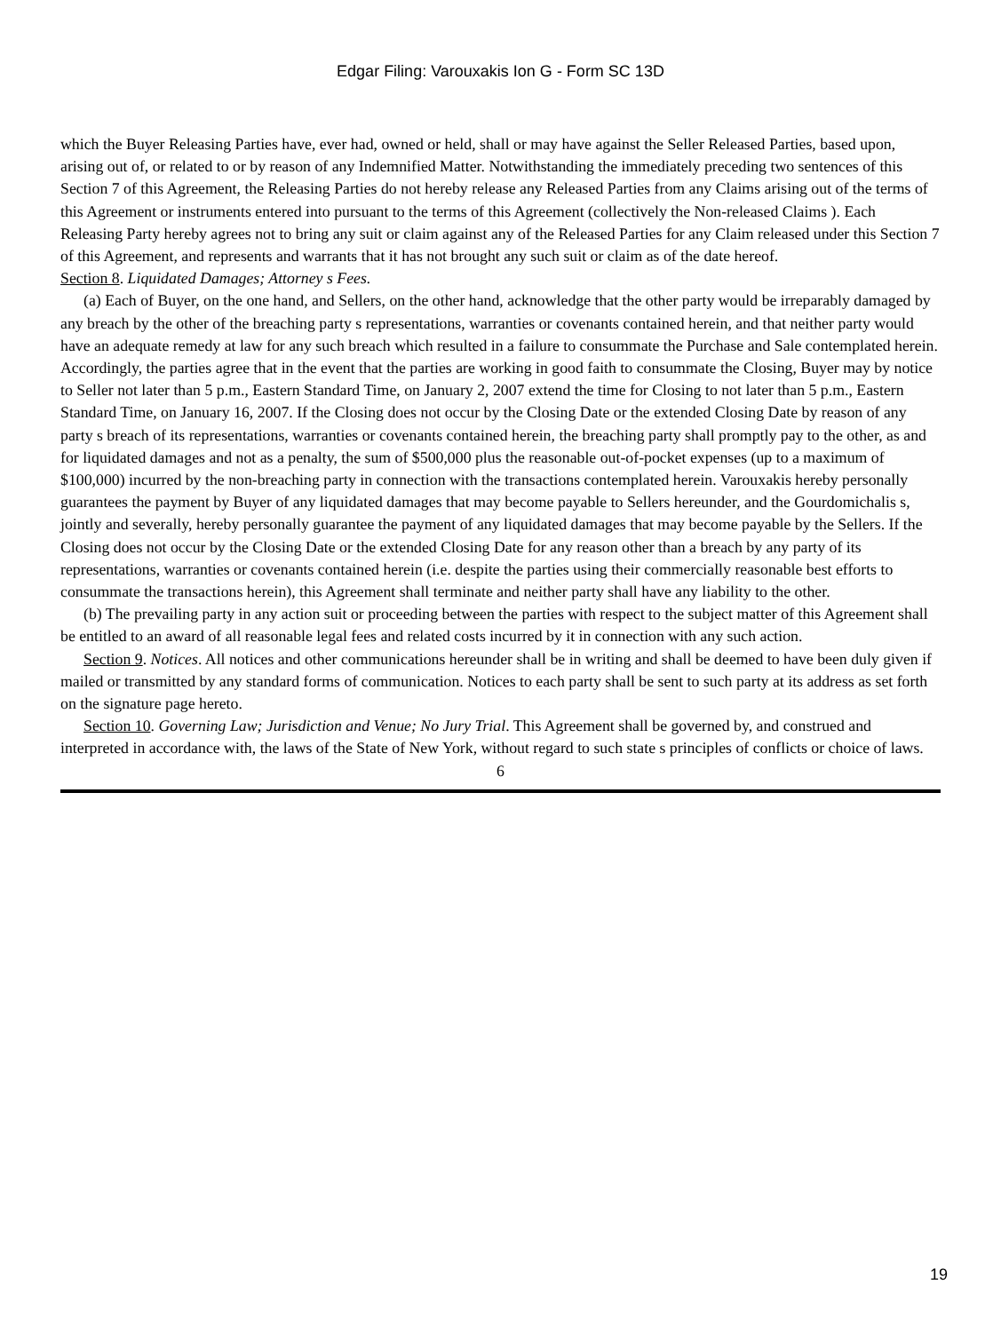Edgar Filing: Varouxakis Ion G - Form SC 13D
which the Buyer Releasing Parties have, ever had, owned or held, shall or may have against the Seller Released Parties, based upon, arising out of, or related to or by reason of any Indemnified Matter. Notwithstanding the immediately preceding two sentences of this Section 7 of this Agreement, the Releasing Parties do not hereby release any Released Parties from any Claims arising out of the terms of this Agreement or instruments entered into pursuant to the terms of this Agreement (collectively the Non-released Claims ). Each Releasing Party hereby agrees not to bring any suit or claim against any of the Released Parties for any Claim released under this Section 7 of this Agreement, and represents and warrants that it has not brought any such suit or claim as of the date hereof.
Section 8. Liquidated Damages; Attorney s Fees.
(a) Each of Buyer, on the one hand, and Sellers, on the other hand, acknowledge that the other party would be irreparably damaged by any breach by the other of the breaching party s representations, warranties or covenants contained herein, and that neither party would have an adequate remedy at law for any such breach which resulted in a failure to consummate the Purchase and Sale contemplated herein. Accordingly, the parties agree that in the event that the parties are working in good faith to consummate the Closing, Buyer may by notice to Seller not later than 5 p.m., Eastern Standard Time, on January 2, 2007 extend the time for Closing to not later than 5 p.m., Eastern Standard Time, on January 16, 2007. If the Closing does not occur by the Closing Date or the extended Closing Date by reason of any party s breach of its representations, warranties or covenants contained herein, the breaching party shall promptly pay to the other, as and for liquidated damages and not as a penalty, the sum of $500,000 plus the reasonable out-of-pocket expenses (up to a maximum of $100,000) incurred by the non-breaching party in connection with the transactions contemplated herein. Varouxakis hereby personally guarantees the payment by Buyer of any liquidated damages that may become payable to Sellers hereunder, and the Gourdomichalis s, jointly and severally, hereby personally guarantee the payment of any liquidated damages that may become payable by the Sellers. If the Closing does not occur by the Closing Date or the extended Closing Date for any reason other than a breach by any party of its representations, warranties or covenants contained herein (i.e. despite the parties using their commercially reasonable best efforts to consummate the transactions herein), this Agreement shall terminate and neither party shall have any liability to the other.
(b) The prevailing party in any action suit or proceeding between the parties with respect to the subject matter of this Agreement shall be entitled to an award of all reasonable legal fees and related costs incurred by it in connection with any such action.
Section 9. Notices. All notices and other communications hereunder shall be in writing and shall be deemed to have been duly given if mailed or transmitted by any standard forms of communication. Notices to each party shall be sent to such party at its address as set forth on the signature page hereto.
Section 10. Governing Law; Jurisdiction and Venue; No Jury Trial. This Agreement shall be governed by, and construed and interpreted in accordance with, the laws of the State of New York, without regard to such state s principles of conflicts or choice of laws.
6
19